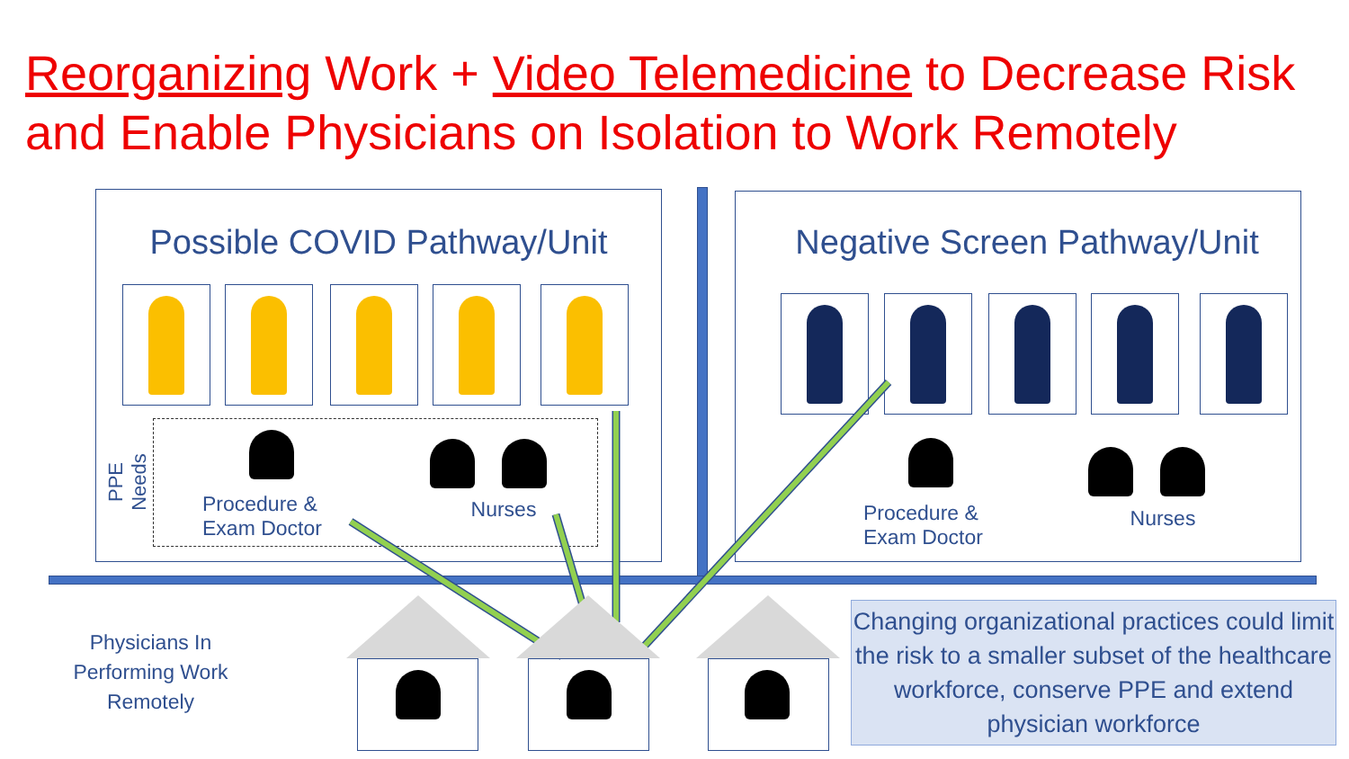Reorganizing Work + Video Telemedicine to Decrease Risk and Enable Physicians on Isolation to Work Remotely
Possible COVID Pathway/Unit Negative Screen Pathway/Unit
PPE Needs
Procedure & Exam Doctor
Nurses
Procedure & Exam Doctor
Nurses
Physicians In Performing Work Remotely
Changing organizational practices could limit the risk to a smaller subset of the healthcare workforce, conserve PPE and extend physician workforce